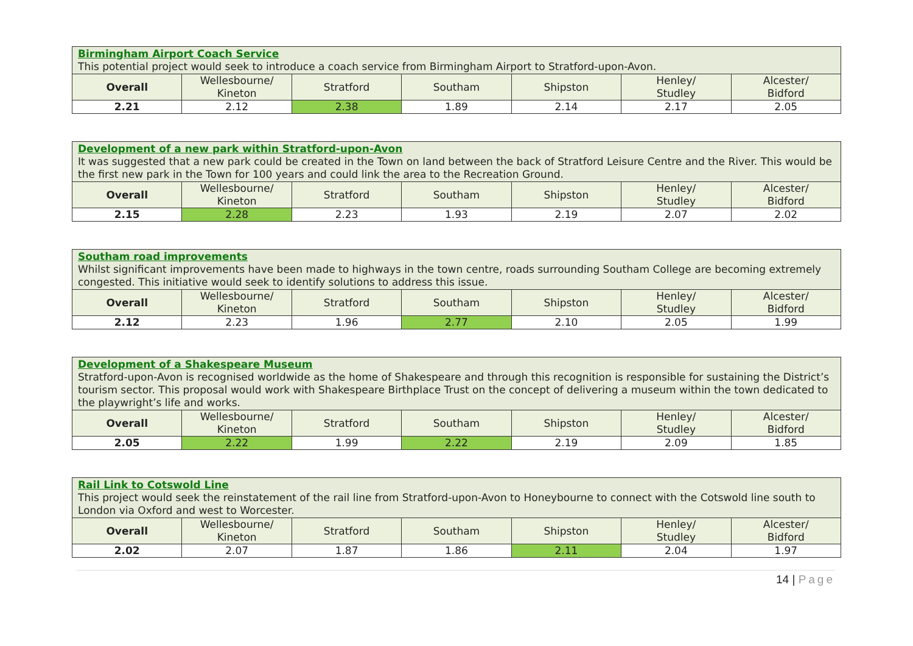| Birmingham Airport Coach Service This potential project would seek to introduce a coach service from Birmingham Airport to Stratford-upon-Avon. | | | | | | |
| Overall | Wellesbourne/ Kineton | Stratford | Southam | Shipston | Henley/ Studley | Alcester/ Bidford |
| 2.21 | 2.12 | 2.38 | 1.89 | 2.14 | 2.17 | 2.05 |
| Development of a new park within Stratford-upon-Avon It was suggested that a new park could be created in the Town on land between the back of Stratford Leisure Centre and the River. This would be the first new park in the Town for 100 years and could link the area to the Recreation Ground. | | | | | | |
| Overall | Wellesbourne/ Kineton | Stratford | Southam | Shipston | Henley/ Studley | Alcester/ Bidford |
| 2.15 | 2.28 | 2.23 | 1.93 | 2.19 | 2.07 | 2.02 |
| Southam road improvements Whilst significant improvements have been made to highways in the town centre, roads surrounding Southam College are becoming extremely congested. This initiative would seek to identify solutions to address this issue. | | | | | | |
| Overall | Wellesbourne/ Kineton | Stratford | Southam | Shipston | Henley/ Studley | Alcester/ Bidford |
| 2.12 | 2.23 | 1.96 | 2.77 | 2.10 | 2.05 | 1.99 |
| Development of a Shakespeare Museum Stratford-upon-Avon is recognised worldwide as the home of Shakespeare and through this recognition is responsible for sustaining the District’s tourism sector. This proposal would work with Shakespeare Birthplace Trust on the concept of delivering a museum within the town dedicated to the playwright’s life and works. | | | | | | |
| Overall | Wellesbourne/ Kineton | Stratford | Southam | Shipston | Henley/ Studley | Alcester/ Bidford |
| 2.05 | 2.22 | 1.99 | 2.22 | 2.19 | 2.09 | 1.85 |
| Rail Link to Cotswold Line This project would seek the reinstatement of the rail line from Stratford-upon-Avon to Honeybourne to connect with the Cotswold line south to London via Oxford and west to Worcester. | | | | | | |
| Overall | Wellesbourne/ Kineton | Stratford | Southam | Shipston | Henley/ Studley | Alcester/ Bidford |
| 2.02 | 2.07 | 1.87 | 1.86 | 2.11 | 2.04 | 1.97 |
14 | Page